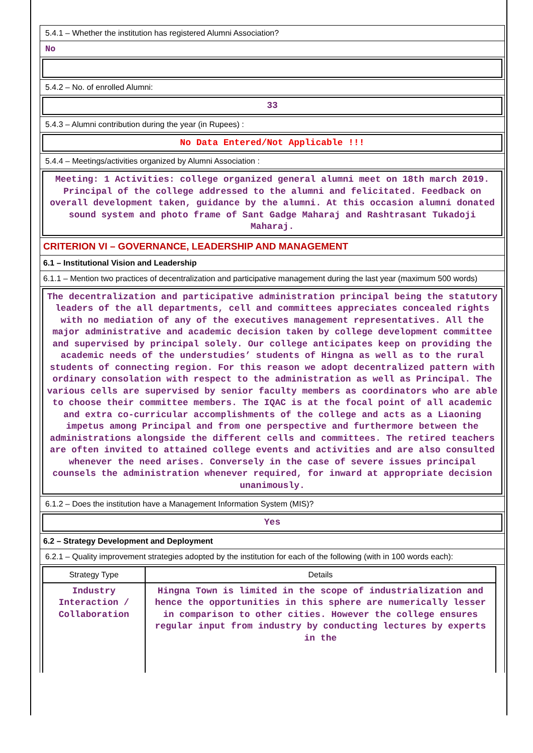5.4.1 – Whether the institution has registered Alumni Association?
No
5.4.2 – No. of enrolled Alumni:
33
5.4.3 – Alumni contribution during the year (in Rupees) :
No Data Entered/Not Applicable !!!
5.4.4 – Meetings/activities organized by Alumni Association :
Meeting: 1 Activities: college organized general alumni meet on 18th march 2019. Principal of the college addressed to the alumni and felicitated. Feedback on overall development taken, guidance by the alumni. At this occasion alumni donated sound system and photo frame of Sant Gadge Maharaj and Rashtrasant Tukadoji Maharaj.
CRITERION VI – GOVERNANCE, LEADERSHIP AND MANAGEMENT
6.1 – Institutional Vision and Leadership
6.1.1 – Mention two practices of decentralization and participative management during the last year (maximum 500 words)
The decentralization and participative administration principal being the statutory leaders of the all departments, cell and committees appreciates concealed rights with no mediation of any of the executives management representatives. All the major administrative and academic decision taken by college development committee and supervised by principal solely. Our college anticipates keep on providing the academic needs of the understudies’ students of Hingna as well as to the rural students of connecting region. For this reason we adopt decentralized pattern with ordinary consolation with respect to the administration as well as Principal. The various cells are supervised by senior faculty members as coordinators who are able to choose their committee members. The IQAC is at the focal point of all academic and extra co-curricular accomplishments of the college and acts as a Liaoning impetus among Principal and from one perspective and furthermore between the administrations alongside the different cells and committees. The retired teachers are often invited to attained college events and activities and are also consulted whenever the need arises. Conversely in the case of severe issues principal counsels the administration whenever required, for inward at appropriate decision unanimously.
6.1.2 – Does the institution have a Management Information System (MIS)?
Yes
6.2 – Strategy Development and Deployment
6.2.1 – Quality improvement strategies adopted by the institution for each of the following (with in 100 words each):
| Strategy Type | Details |
| --- | --- |
| Industry Interaction / Collaboration | Hingna Town is limited in the scope of industrialization and hence the opportunities in this sphere are numerically lesser in comparison to other cities. However the college ensures regular input from industry by conducting lectures by experts in the |